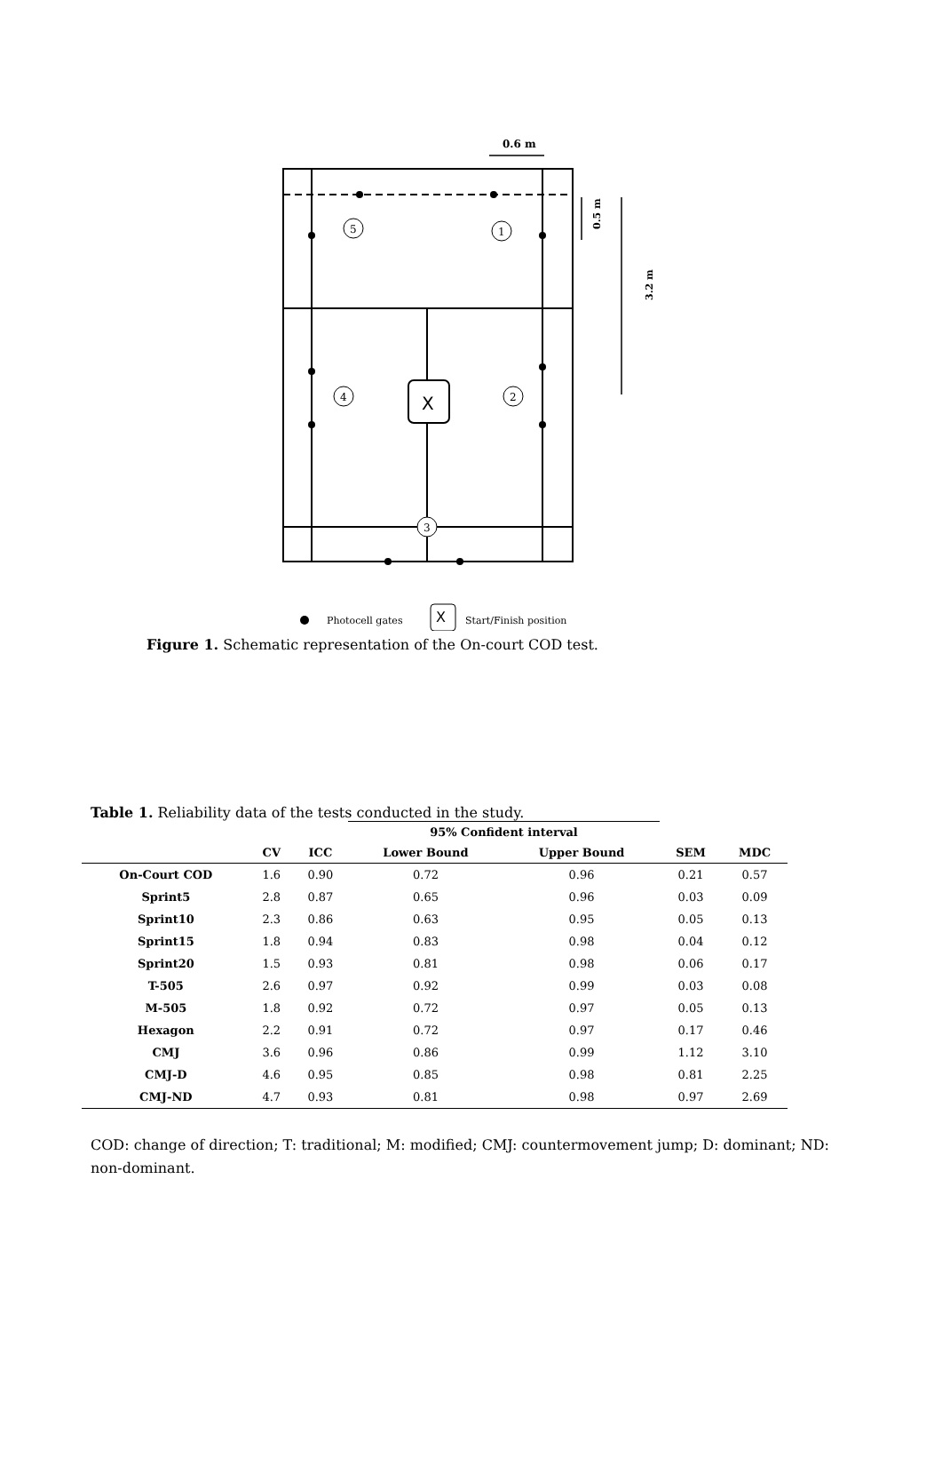5
1
4
2
3
X
0.6 m
Photocell gates
Start/Finish position
X
0.5 m
3.2 m
Figure 1. Schematic representation of the On-court COD test.
Table 1. Reliability data of the tests conducted in the study.
| | | | 95% Confident interval | | | |
| --- | --- | --- | --- | --- | --- | --- |
| | CV | ICC | Lower Bound | Upper Bound | SEM | MDC |
| On-Court COD | 1.6 | 0.90 | 0.72 | 0.96 | 0.21 | 0.57 |
| Sprint5 | 2.8 | 0.87 | 0.65 | 0.96 | 0.03 | 0.09 |
| Sprint10 | 2.3 | 0.86 | 0.63 | 0.95 | 0.05 | 0.13 |
| Sprint15 | 1.8 | 0.94 | 0.83 | 0.98 | 0.04 | 0.12 |
| Sprint20 | 1.5 | 0.93 | 0.81 | 0.98 | 0.06 | 0.17 |
| T-505 | 2.6 | 0.97 | 0.92 | 0.99 | 0.03 | 0.08 |
| M-505 | 1.8 | 0.92 | 0.72 | 0.97 | 0.05 | 0.13 |
| Hexagon | 2.2 | 0.91 | 0.72 | 0.97 | 0.17 | 0.46 |
| CMJ | 3.6 | 0.96 | 0.86 | 0.99 | 1.12 | 3.10 |
| CMJ-D | 4.6 | 0.95 | 0.85 | 0.98 | 0.81 | 2.25 |
| CMJ-ND | 4.7 | 0.93 | 0.81 | 0.98 | 0.97 | 2.69 |
COD: change of direction; T: traditional; M: modified; CMJ: countermovement jump; D: dominant; ND: non-dominant.